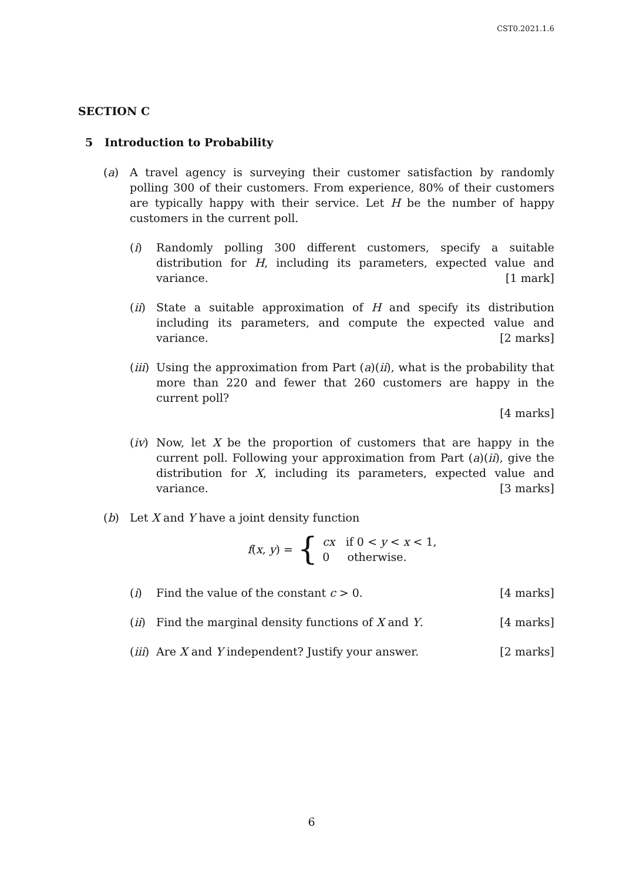CST0.2021.1.6
SECTION C
5 Introduction to Probability
(a) A travel agency is surveying their customer satisfaction by randomly polling 300 of their customers. From experience, 80% of their customers are typically happy with their service. Let H be the number of happy customers in the current poll.
(i) Randomly polling 300 different customers, specify a suitable distribution for H, including its parameters, expected value and variance. [1 mark]
(ii)
State a suitable approximation of H and specify its distribution including its parameters, and compute the expected value and variance. [2 marks]
(iii)
Using the approximation from Part (a)(ii), what is the probability that more than 220 and fewer that 260 customers are happy in the current poll?
[4 marks]
(iv)
Now, let X be the proportion of customers that are happy in the current poll. Following your approximation from Part (a)(ii), give the distribution for X, including its parameters, expected value and variance. [3 marks]
(b) Let X and Y have a joint density function
f(x, y) = { cx if 0 < y < x < 1,
0 otherwise.
(i) Find the value of the constant c > 0. [4 marks]
(ii)
Find the marginal density functions of X and Y. [4 marks]
(iii)
Are X and Y independent? Justify your answer. [2 marks]
6